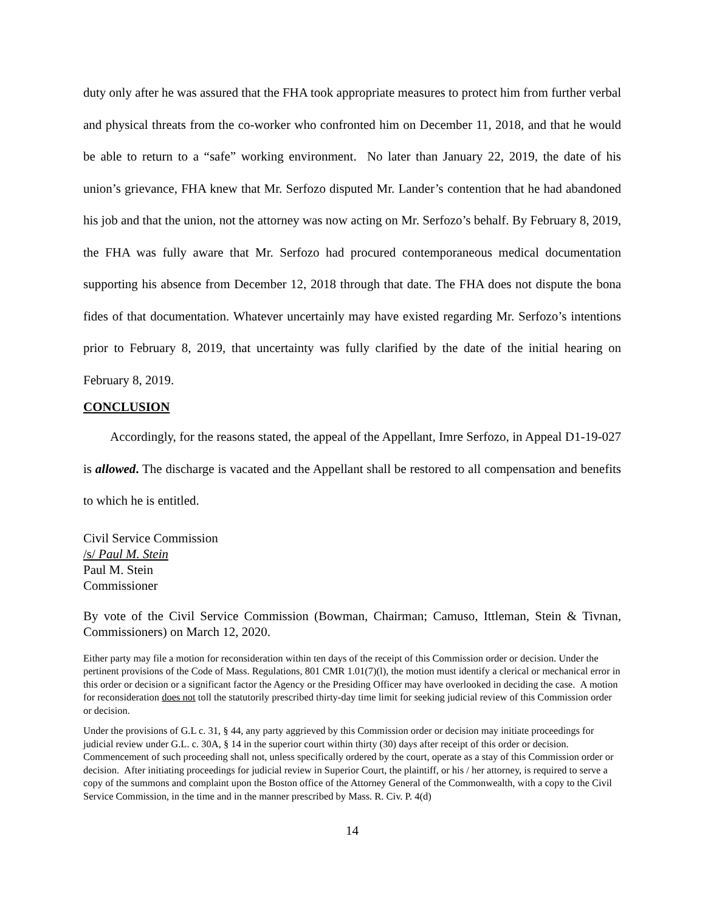duty only after he was assured that the FHA took appropriate measures to protect him from further verbal and physical threats from the co-worker who confronted him on December 11, 2018, and that he would be able to return to a “safe” working environment. No later than January 22, 2019, the date of his union’s grievance, FHA knew that Mr. Serfozo disputed Mr. Lander’s contention that he had abandoned his job and that the union, not the attorney was now acting on Mr. Serfozo’s behalf. By February 8, 2019, the FHA was fully aware that Mr. Serfozo had procured contemporaneous medical documentation supporting his absence from December 12, 2018 through that date. The FHA does not dispute the bona fides of that documentation. Whatever uncertainly may have existed regarding Mr. Serfozo’s intentions prior to February 8, 2019, that uncertainty was fully clarified by the date of the initial hearing on February 8, 2019.
CONCLUSION
Accordingly, for the reasons stated, the appeal of the Appellant, Imre Serfozo, in Appeal D1-19-027 is allowed. The discharge is vacated and the Appellant shall be restored to all compensation and benefits to which he is entitled.
Civil Service Commission
/s/ Paul M. Stein
Paul M. Stein
Commissioner
By vote of the Civil Service Commission (Bowman, Chairman; Camuso, Ittleman, Stein & Tivnan, Commissioners) on March 12, 2020.
Either party may file a motion for reconsideration within ten days of the receipt of this Commission order or decision. Under the pertinent provisions of the Code of Mass. Regulations, 801 CMR 1.01(7)(l), the motion must identify a clerical or mechanical error in this order or decision or a significant factor the Agency or the Presiding Officer may have overlooked in deciding the case. A motion for reconsideration does not toll the statutorily prescribed thirty-day time limit for seeking judicial review of this Commission order or decision.
Under the provisions of G.L c. 31, § 44, any party aggrieved by this Commission order or decision may initiate proceedings for judicial review under G.L. c. 30A, § 14 in the superior court within thirty (30) days after receipt of this order or decision. Commencement of such proceeding shall not, unless specifically ordered by the court, operate as a stay of this Commission order or decision. After initiating proceedings for judicial review in Superior Court, the plaintiff, or his / her attorney, is required to serve a copy of the summons and complaint upon the Boston office of the Attorney General of the Commonwealth, with a copy to the Civil Service Commission, in the time and in the manner prescribed by Mass. R. Civ. P. 4(d)
14